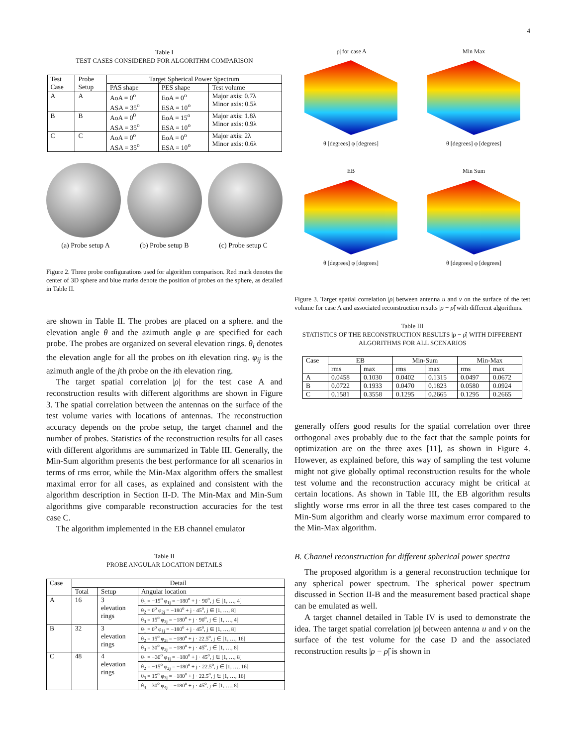4
Table I
TEST CASES CONSIDERED FOR ALGORITHM COMPARISON
| Test Case | Probe Setup | Target Spherical Power Spectrum | | |
| | | PAS shape | PES shape | Test volume |
| A | A | AoA = 0<sup>o</sup> ASA = 35<sup>o</sup> | EoA = 0<sup>o</sup> ESA = 10<sup>o</sup> | Major axis: 0.7λ Minor axis: 0.5λ |
| B | B | AoA = 0<sup>0</sup> ASA = 35<sup>o</sup> | EoA = 15<sup>o</sup> ESA = 10<sup>o</sup> | Major axis: 1.8λ Minor axis: 0.9λ |
| C | C | AoA = 0<sup>o</sup> ASA = 35<sup>o</sup> | EoA = 0<sup>o</sup> ESA = 10<sup>o</sup> | Major axis: 2λ Minor axis: 0.6λ |
(a) Probe setup A (b) Probe setup B (c) Probe setup C
Figure 2. Three probe configurations used for algorithm comparison. Red mark denotes the center of 3D sphere and blue marks denote the position of probes on the sphere, as detailed in Table II.
are shown in Table II. The probes are placed on a sphere. and the elevation angle θ and the azimuth angle φ are specified for each probe. The probes are organized on several elevation rings. θ<sub>i</sub> denotes the elevation angle for all the probes on ith elevation ring. φ<sub>ij</sub> is the azimuth angle of the jth probe on the ith elevation ring.
The target spatial correlation |ρ| for the test case A and reconstruction results with different algorithms are shown in Figure 3. The spatial correlation between the antennas on the surface of the test volume varies with locations of antennas. The reconstruction accuracy depends on the probe setup, the target channel and the number of probes. Statistics of the reconstruction results for all cases with different algorithms are summarized in Table III. Generally, the Min-Sum algorithm presents the best performance for all scenarios in terms of rms error, while the Min-Max algorithm offers the smallest maximal error for all cases, as explained and consistent with the algorithm description in Section II-D. The Min-Max and Min-Sum algorithms give comparable reconstruction accuracies for the test case C.
The algorithm implemented in the EB channel emulator
Table II
PROBE ANGULAR LOCATION DETAILS
| Case | Detail | | |
| | Total | Setup | Angular location |
| A | 16 | 3 elevation rings | θ<sub>1</sub> = −15<sup>o</sup> φ<sub>1j</sub> = −180<sup>o</sup> + j · 90<sup>o</sup>, j ∈ [1, …, 4] |
| | | | θ<sub>2</sub> = 0<sup>o</sup> φ<sub>2j</sub> = −180<sup>o</sup> + j · 45<sup>o</sup>, j ∈ [1, …, 8] |
| | | | θ<sub>3</sub> = 15<sup>o</sup> φ<sub>3j</sub> = −180<sup>o</sup> + j · 90<sup>o</sup>, j ∈ [1, …, 4] |
| B | 32 | 3 elevation rings | θ<sub>1</sub> = 0<sup>o</sup> φ<sub>1j</sub> = −180<sup>o</sup> + j · 45<sup>o</sup>, j ∈ [1, …, 8] |
| | | | θ<sub>2</sub> = 15<sup>o</sup> φ<sub>2j</sub> = −180<sup>o</sup> + j · 22.5<sup>o</sup>, j ∈ [1, …, 16] |
| | | | θ<sub>3</sub> = 30<sup>o</sup> φ<sub>3j</sub> = −180<sup>o</sup> + j · 45<sup>o</sup>, j ∈ [1, …, 8] |
| C | 48 | 4 elevation rings | θ<sub>1</sub> = −30<sup>o</sup> φ<sub>1j</sub> = −180<sup>o</sup> + j · 45<sup>o</sup>, j ∈ [1, …, 8] |
| | | | θ<sub>2</sub> = −15<sup>o</sup> φ<sub>2j</sub> = −180<sup>o</sup> + j · 22.5<sup>o</sup>, j ∈ [1, …, 16] |
| | | | θ<sub>3</sub> = 15<sup>o</sup> φ<sub>3j</sub> = −180<sup>o</sup> + j · 22.5<sup>o</sup>, j ∈ [1, …, 16] |
| | | | θ<sub>4</sub> = 30<sup>o</sup> φ<sub>4j</sub> = −180<sup>o</sup> + j · 45<sup>o</sup>, j ∈ [1, …, 8] |
|ρ| for case A
θ [degrees] φ [degrees]
Min Max
θ [degrees] φ [degrees]
EB
θ [degrees] φ [degrees]
Min Sum
θ [degrees] φ [degrees]
Figure 3. Target spatial correlation |ρ| between antenna u and v on the surface of the test volume for case A and associated reconstruction results |ρ − ρ̂| with different algorithms.
Table III
STATISTICS OF THE RECONSTRUCTION RESULTS |ρ − ρ̂| WITH DIFFERENT ALGORITHMS FOR ALL SCENARIOS
| Case | EB | | Min-Sum | | Min-Max | |
| | rms | max | rms | max | rms | max |
| A | 0.0458 | 0.1030 | 0.0402 | 0.1315 | 0.0497 | 0.0672 |
| B | 0.0722 | 0.1933 | 0.0470 | 0.1823 | 0.0580 | 0.0924 |
| C | 0.1581 | 0.3558 | 0.1295 | 0.2665 | 0.1295 | 0.2665 |
generally offers good results for the spatial correlation over three orthogonal axes probably due to the fact that the sample points for optimization are on the three axes [11], as shown in Figure 4. However, as explained before, this way of sampling the test volume might not give globally optimal reconstruction results for the whole test volume and the reconstruction accuracy might be critical at certain locations. As shown in Table III, the EB algorithm results slightly worse rms error in all the three test cases compared to the Min-Sum algorithm and clearly worse maximum error compared to the Min-Max algorithm.
B. Channel reconstruction for different spherical power spectra
The proposed algorithm is a general reconstruction technique for any spherical power spectrum. The spherical power spectrum discussed in Section II-B and the measurement based practical shape can be emulated as well.
A target channel detailed in Table IV is used to demonstrate the idea. The target spatial correlation |ρ| between antenna u and v on the surface of the test volume for the case D and the associated reconstruction results |ρ − ρ̂| is shown in